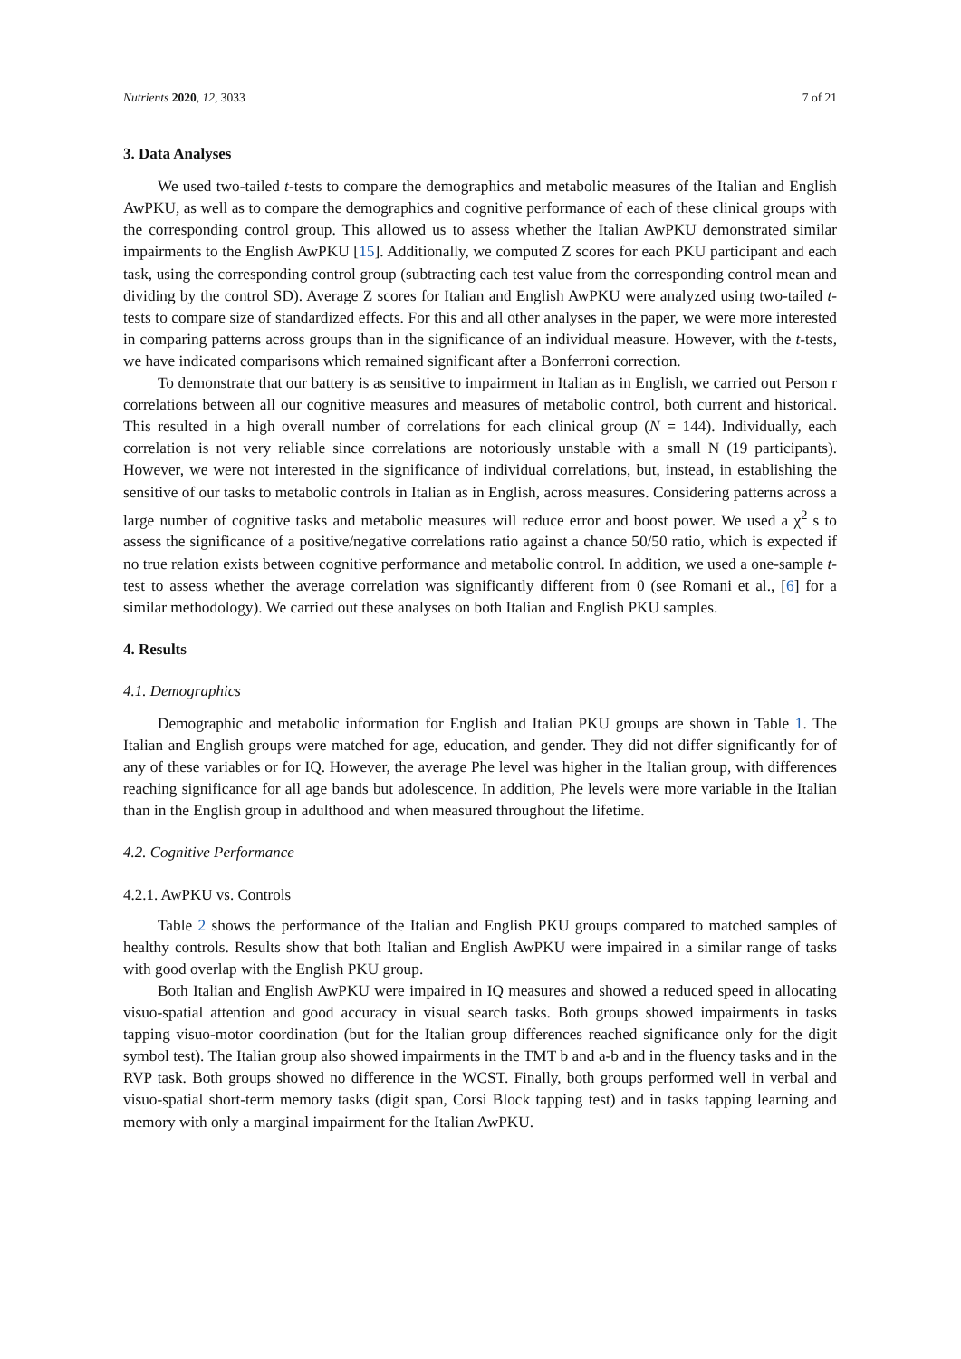Nutrients 2020, 12, 3033 7 of 21
3. Data Analyses
We used two-tailed t-tests to compare the demographics and metabolic measures of the Italian and English AwPKU, as well as to compare the demographics and cognitive performance of each of these clinical groups with the corresponding control group. This allowed us to assess whether the Italian AwPKU demonstrated similar impairments to the English AwPKU [15]. Additionally, we computed Z scores for each PKU participant and each task, using the corresponding control group (subtracting each test value from the corresponding control mean and dividing by the control SD). Average Z scores for Italian and English AwPKU were analyzed using two-tailed t-tests to compare size of standardized effects. For this and all other analyses in the paper, we were more interested in comparing patterns across groups than in the significance of an individual measure. However, with the t-tests, we have indicated comparisons which remained significant after a Bonferroni correction.
To demonstrate that our battery is as sensitive to impairment in Italian as in English, we carried out Person r correlations between all our cognitive measures and measures of metabolic control, both current and historical. This resulted in a high overall number of correlations for each clinical group (N = 144). Individually, each correlation is not very reliable since correlations are notoriously unstable with a small N (19 participants). However, we were not interested in the significance of individual correlations, but, instead, in establishing the sensitive of our tasks to metabolic controls in Italian as in English, across measures. Considering patterns across a large number of cognitive tasks and metabolic measures will reduce error and boost power. We used a χ<sup>2</sup> s to assess the significance of a positive/negative correlations ratio against a chance 50/50 ratio, which is expected if no true relation exists between cognitive performance and metabolic control. In addition, we used a one-sample t-test to assess whether the average correlation was significantly different from 0 (see Romani et al., [6] for a similar methodology). We carried out these analyses on both Italian and English PKU samples.
4. Results
4.1. Demographics
Demographic and metabolic information for English and Italian PKU groups are shown in Table 1. The Italian and English groups were matched for age, education, and gender. They did not differ significantly for of any of these variables or for IQ. However, the average Phe level was higher in the Italian group, with differences reaching significance for all age bands but adolescence. In addition, Phe levels were more variable in the Italian than in the English group in adulthood and when measured throughout the lifetime.
4.2. Cognitive Performance
4.2.1. AwPKU vs. Controls
Table 2 shows the performance of the Italian and English PKU groups compared to matched samples of healthy controls. Results show that both Italian and English AwPKU were impaired in a similar range of tasks with good overlap with the English PKU group.
Both Italian and English AwPKU were impaired in IQ measures and showed a reduced speed in allocating visuo-spatial attention and good accuracy in visual search tasks. Both groups showed impairments in tasks tapping visuo-motor coordination (but for the Italian group differences reached significance only for the digit symbol test). The Italian group also showed impairments in the TMT b and a-b and in the fluency tasks and in the RVP task. Both groups showed no difference in the WCST. Finally, both groups performed well in verbal and visuo-spatial short-term memory tasks (digit span, Corsi Block tapping test) and in tasks tapping learning and memory with only a marginal impairment for the Italian AwPKU.